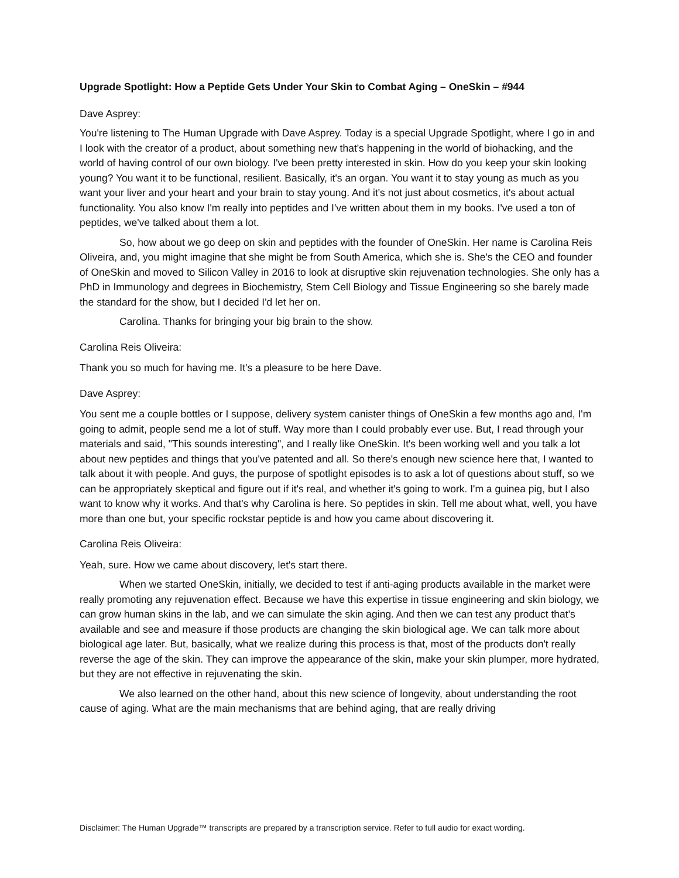Upgrade Spotlight: How a Peptide Gets Under Your Skin to Combat Aging – OneSkin – #944
Dave Asprey:
You're listening to The Human Upgrade with Dave Asprey. Today is a special Upgrade Spotlight, where I go in and I look with the creator of a product, about something new that's happening in the world of biohacking, and the world of having control of our own biology. I've been pretty interested in skin. How do you keep your skin looking young? You want it to be functional, resilient. Basically, it's an organ. You want it to stay young as much as you want your liver and your heart and your brain to stay young. And it's not just about cosmetics, it's about actual functionality. You also know I'm really into peptides and I've written about them in my books. I've used a ton of peptides, we've talked about them a lot.
So, how about we go deep on skin and peptides with the founder of OneSkin. Her name is Carolina Reis Oliveira, and, you might imagine that she might be from South America, which she is. She's the CEO and founder of OneSkin and moved to Silicon Valley in 2016 to look at disruptive skin rejuvenation technologies. She only has a PhD in Immunology and degrees in Biochemistry, Stem Cell Biology and Tissue Engineering so she barely made the standard for the show, but I decided I'd let her on.
Carolina. Thanks for bringing your big brain to the show.
Carolina Reis Oliveira:
Thank you so much for having me. It's a pleasure to be here Dave.
Dave Asprey:
You sent me a couple bottles or I suppose, delivery system canister things of OneSkin a few months ago and, I'm going to admit, people send me a lot of stuff. Way more than I could probably ever use. But, I read through your materials and said, "This sounds interesting", and I really like OneSkin. It's been working well and you talk a lot about new peptides and things that you've patented and all. So there's enough new science here that, I wanted to talk about it with people. And guys, the purpose of spotlight episodes is to ask a lot of questions about stuff, so we can be appropriately skeptical and figure out if it's real, and whether it's going to work. I'm a guinea pig, but I also want to know why it works. And that's why Carolina is here. So peptides in skin. Tell me about what, well, you have more than one but, your specific rockstar peptide is and how you came about discovering it.
Carolina Reis Oliveira:
Yeah, sure. How we came about discovery, let's start there.
When we started OneSkin, initially, we decided to test if anti-aging products available in the market were really promoting any rejuvenation effect. Because we have this expertise in tissue engineering and skin biology, we can grow human skins in the lab, and we can simulate the skin aging. And then we can test any product that's available and see and measure if those products are changing the skin biological age. We can talk more about biological age later. But, basically, what we realize during this process is that, most of the products don't really reverse the age of the skin. They can improve the appearance of the skin, make your skin plumper, more hydrated, but they are not effective in rejuvenating the skin.
We also learned on the other hand, about this new science of longevity, about understanding the root cause of aging. What are the main mechanisms that are behind aging, that are really driving
Disclaimer: The Human Upgrade™ transcripts are prepared by a transcription service. Refer to full audio for exact wording.